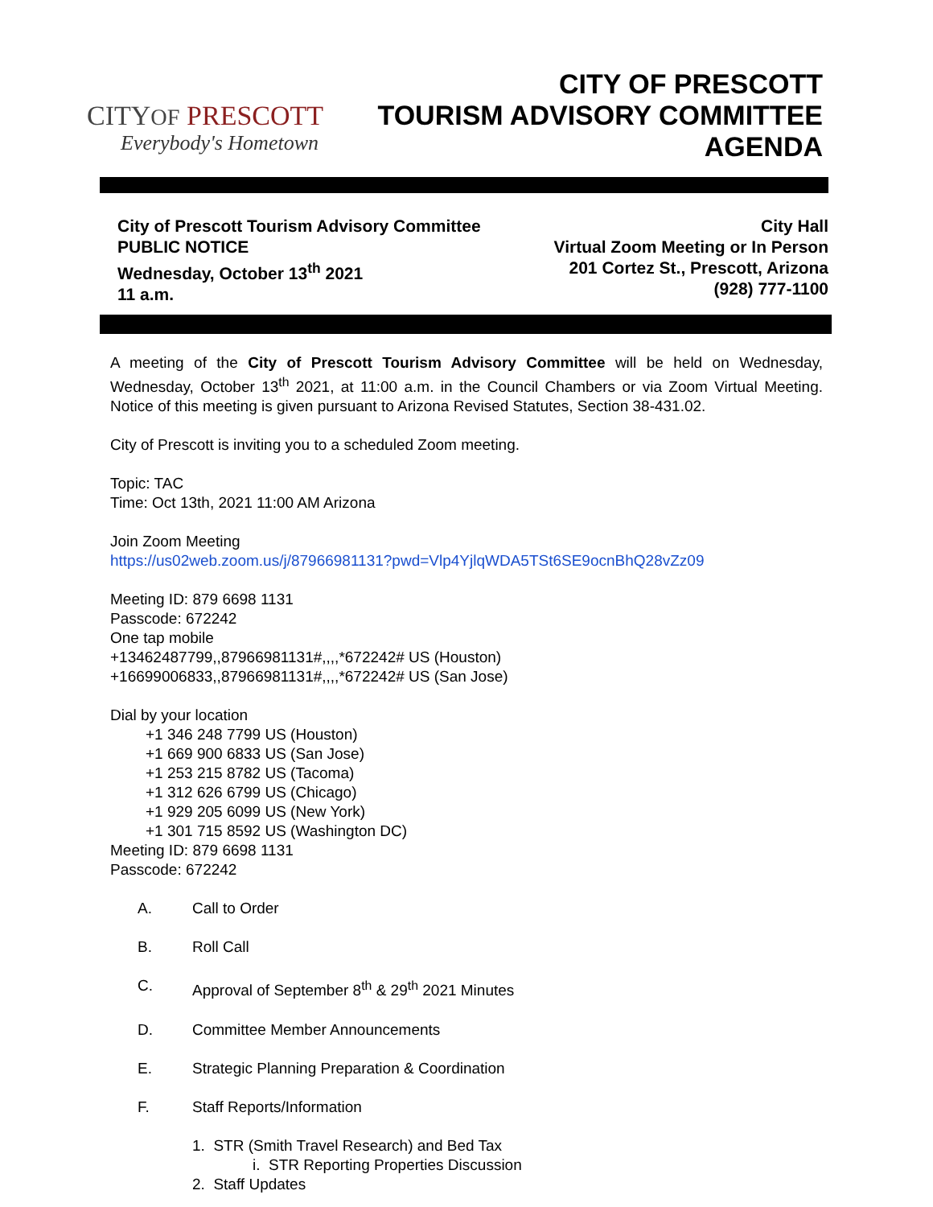CITYOF PRESCOTT
Everybody's Hometown
CITY OF PRESCOTT
TOURISM ADVISORY COMMITTEE
AGENDA
City of Prescott Tourism Advisory Committee
PUBLIC NOTICE
Wednesday, October 13<sup>th</sup> 2021
11 a.m.
City Hall
Virtual Zoom Meeting or In Person
201 Cortez St., Prescott, Arizona
(928) 777-1100
A meeting of the City of Prescott Tourism Advisory Committee will be held on Wednesday, Wednesday, October 13<sup>th</sup> 2021, at 11:00 a.m. in the Council Chambers or via Zoom Virtual Meeting. Notice of this meeting is given pursuant to Arizona Revised Statutes, Section 38-431.02.
City of Prescott is inviting you to a scheduled Zoom meeting.
Topic: TAC
Time: Oct 13th, 2021 11:00 AM Arizona
Join Zoom Meeting
https://us02web.zoom.us/j/87966981131?pwd=Vlp4YjlqWDA5TSt6SE9ocnBhQ28vZz09
Meeting ID: 879 6698 1131
Passcode: 672242
One tap mobile
+13462487799,,87966981131#,,,,*672242# US (Houston)
+16699006833,,87966981131#,,,,*672242# US (San Jose)
Dial by your location
+1 346 248 7799 US (Houston)
+1 669 900 6833 US (San Jose)
+1 253 215 8782 US (Tacoma)
+1 312 626 6799 US (Chicago)
+1 929 205 6099 US (New York)
+1 301 715 8592 US (Washington DC)
Meeting ID: 879 6698 1131
Passcode: 672242
A. Call to Order
B. Roll Call
C. Approval of September 8<sup>th</sup> & 29<sup>th</sup> 2021 Minutes
D. Committee Member Announcements
E. Strategic Planning Preparation & Coordination
F. Staff Reports/Information
1. STR (Smith Travel Research) and Bed Tax
i. STR Reporting Properties Discussion
2. Staff Updates